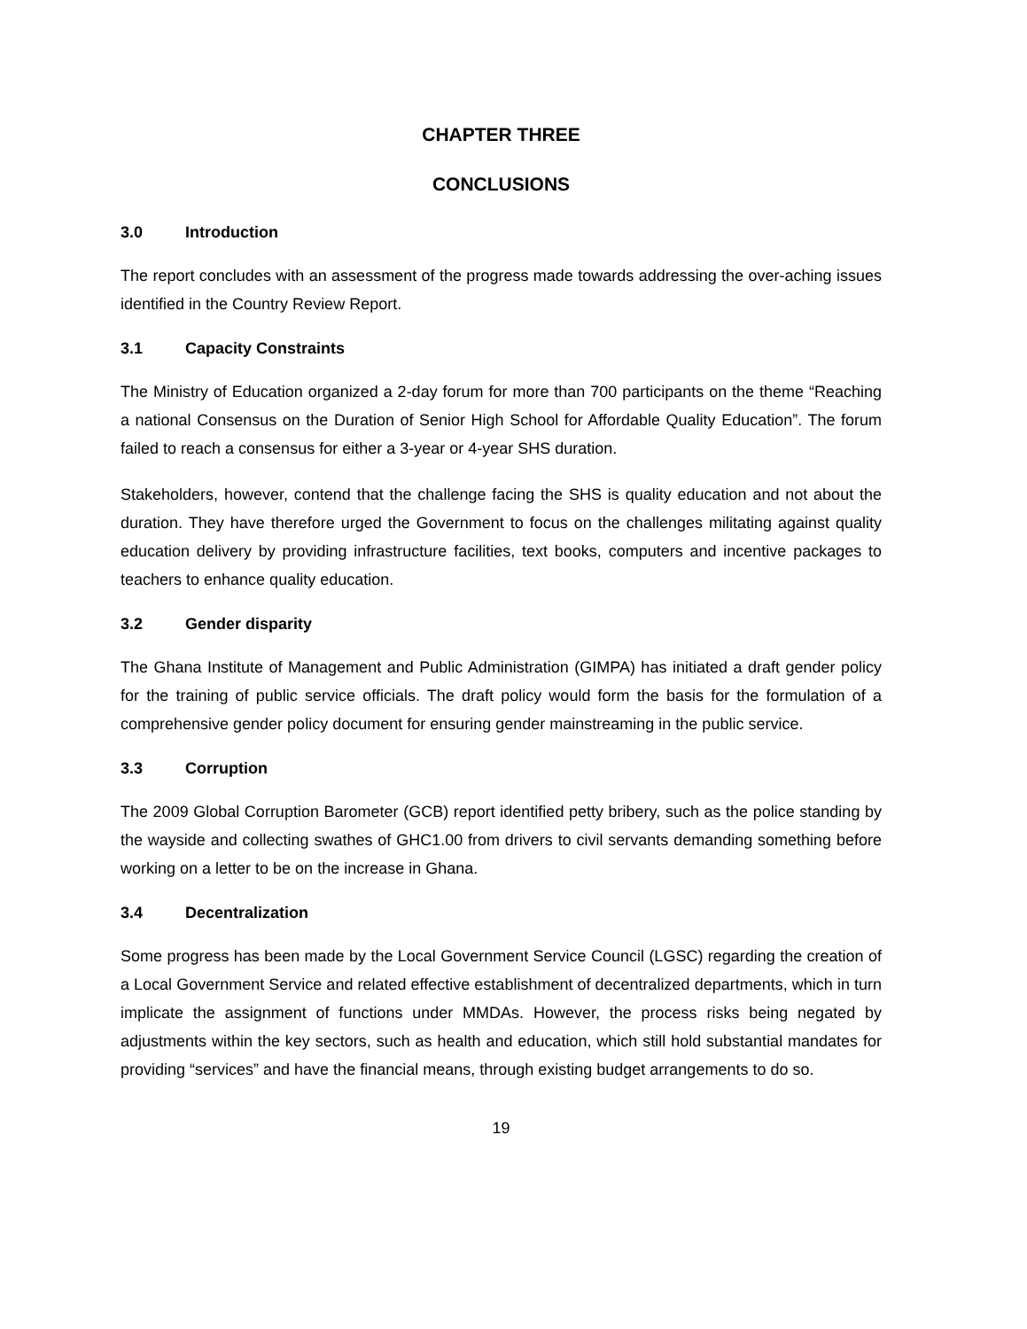CHAPTER THREE
CONCLUSIONS
3.0 Introduction
The report concludes with an assessment of the progress made towards addressing the over-aching issues identified in the Country Review Report.
3.1 Capacity Constraints
The Ministry of Education organized a 2-day forum for more than 700 participants on the theme “Reaching a national Consensus on the Duration of Senior High School for Affordable Quality Education”. The forum failed to reach a consensus for either a 3-year or 4-year SHS duration.
Stakeholders, however, contend that the challenge facing the SHS is quality education and not about the duration. They have therefore urged the Government to focus on the challenges militating against quality education delivery by providing infrastructure facilities, text books, computers and incentive packages to teachers to enhance quality education.
3.2 Gender disparity
The Ghana Institute of Management and Public Administration (GIMPA) has initiated a draft gender policy for the training of public service officials. The draft policy would form the basis for the formulation of a comprehensive gender policy document for ensuring gender mainstreaming in the public service.
3.3 Corruption
The 2009 Global Corruption Barometer (GCB) report identified petty bribery, such as the police standing by the wayside and collecting swathes of GHC1.00 from drivers to civil servants demanding something before working on a letter to be on the increase in Ghana.
3.4 Decentralization
Some progress has been made by the Local Government Service Council (LGSC) regarding the creation of a Local Government Service and related effective establishment of decentralized departments, which in turn implicate the assignment of functions under MMDAs. However, the process risks being negated by adjustments within the key sectors, such as health and education, which still hold substantial mandates for providing “services” and have the financial means, through existing budget arrangements to do so.
19